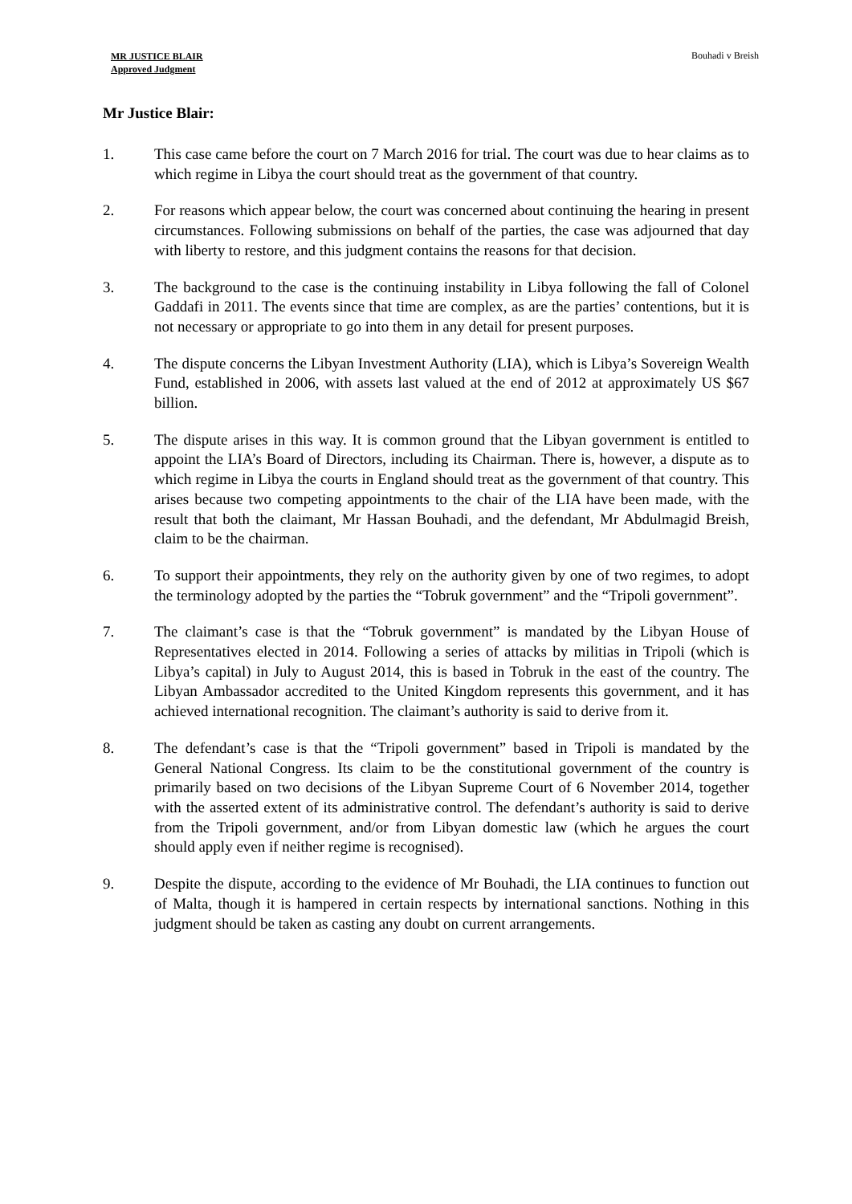MR JUSTICE BLAIR
Approved Judgment
Bouhadi v Breish
Mr Justice Blair:
1. This case came before the court on 7 March 2016 for trial. The court was due to hear claims as to which regime in Libya the court should treat as the government of that country.
2. For reasons which appear below, the court was concerned about continuing the hearing in present circumstances. Following submissions on behalf of the parties, the case was adjourned that day with liberty to restore, and this judgment contains the reasons for that decision.
3. The background to the case is the continuing instability in Libya following the fall of Colonel Gaddafi in 2011. The events since that time are complex, as are the parties’ contentions, but it is not necessary or appropriate to go into them in any detail for present purposes.
4. The dispute concerns the Libyan Investment Authority (LIA), which is Libya’s Sovereign Wealth Fund, established in 2006, with assets last valued at the end of 2012 at approximately US $67 billion.
5. The dispute arises in this way. It is common ground that the Libyan government is entitled to appoint the LIA’s Board of Directors, including its Chairman. There is, however, a dispute as to which regime in Libya the courts in England should treat as the government of that country. This arises because two competing appointments to the chair of the LIA have been made, with the result that both the claimant, Mr Hassan Bouhadi, and the defendant, Mr Abdulmagid Breish, claim to be the chairman.
6. To support their appointments, they rely on the authority given by one of two regimes, to adopt the terminology adopted by the parties the “Tobruk government” and the “Tripoli government”.
7. The claimant’s case is that the “Tobruk government” is mandated by the Libyan House of Representatives elected in 2014. Following a series of attacks by militias in Tripoli (which is Libya’s capital) in July to August 2014, this is based in Tobruk in the east of the country. The Libyan Ambassador accredited to the United Kingdom represents this government, and it has achieved international recognition. The claimant’s authority is said to derive from it.
8. The defendant’s case is that the “Tripoli government” based in Tripoli is mandated by the General National Congress. Its claim to be the constitutional government of the country is primarily based on two decisions of the Libyan Supreme Court of 6 November 2014, together with the asserted extent of its administrative control. The defendant’s authority is said to derive from the Tripoli government, and/or from Libyan domestic law (which he argues the court should apply even if neither regime is recognised).
9. Despite the dispute, according to the evidence of Mr Bouhadi, the LIA continues to function out of Malta, though it is hampered in certain respects by international sanctions. Nothing in this judgment should be taken as casting any doubt on current arrangements.